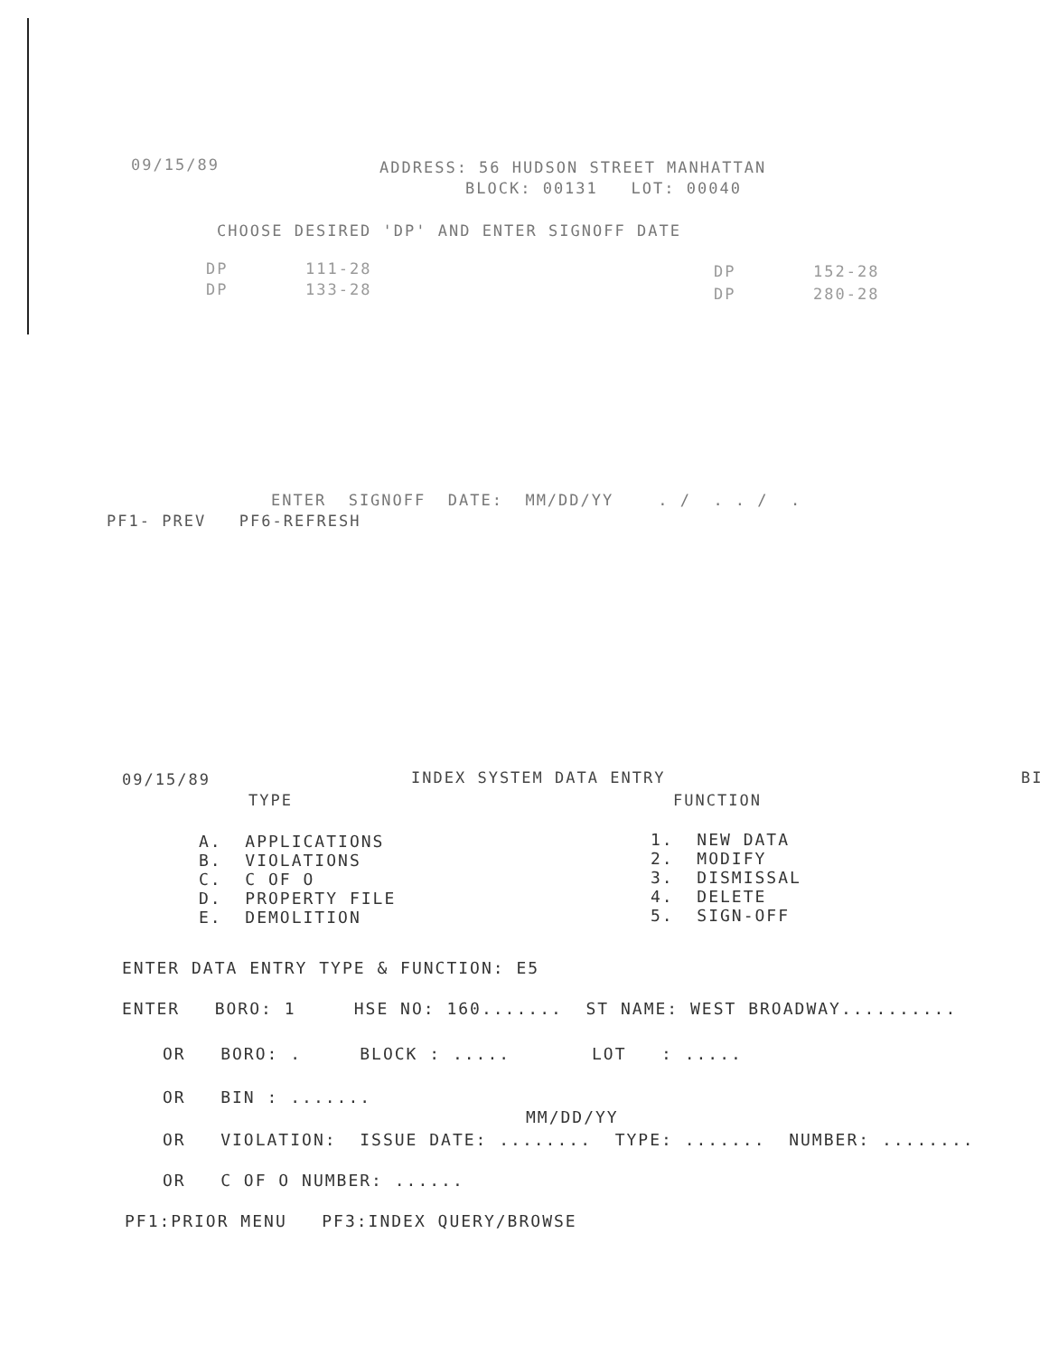09/15/89
ADDRESS: 56 HUDSON STREET MANHATTAN
BLOCK: 00131 LOT: 00040
CHOOSE DESIRED 'DP' AND ENTER SIGNOFF DATE
DP 111-28
DP 152-28
DP 133-28
DP 280-28
ENTER SIGNOFF DATE: MM/DD/YY . / . . / .
PF1- PREV PF6-REFRESH
09/15/89
INDEX SYSTEM DATA ENTRY
BI
TYPE
FUNCTION
A. APPLICATIONS B. VIOLATIONS C. C OF O D. PROPERTY FILE E. DEMOLITION
1. NEW DATA 2. MODIFY 3. DISMISSAL 4. DELETE 5. SIGN-OFF
ENTER DATA ENTRY TYPE & FUNCTION: E5
ENTER BORO: 1 HSE NO: 160....... ST NAME: WEST BROADWAY..........
OR BORO: . BLOCK : ..... LOT : .....
OR BIN : .......
MM/DD/YY
OR VIOLATION: ISSUE DATE: ........ TYPE: ....... NUMBER: ........
OR C OF O NUMBER: ......
PF1:PRIOR MENU PF3:INDEX QUERY/BROWSE